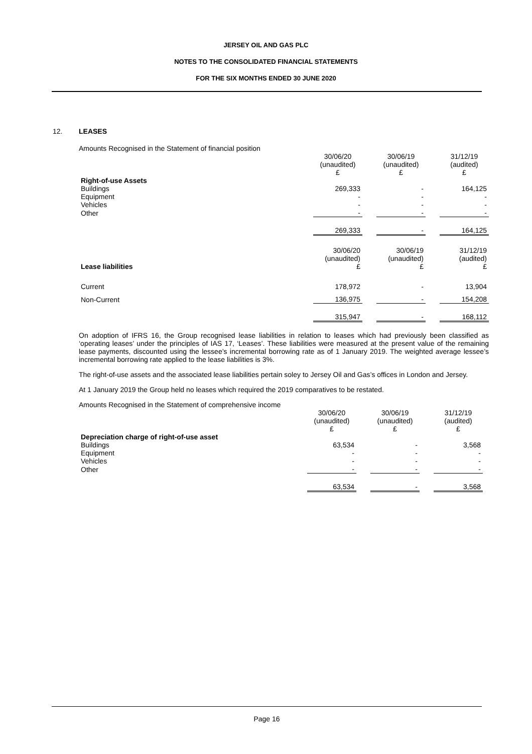JERSEY OIL AND GAS PLC
NOTES TO THE CONSOLIDATED FINANCIAL STATEMENTS
FOR THE SIX MONTHS ENDED 30 JUNE 2020
12. LEASES
Amounts Recognised in the Statement of financial position
| | 30/06/20 (unaudited) £ | | 30/06/19 (unaudited) £ | | 31/12/19 (audited) £ |
| Right-of-use Assets | | | | | |
| Buildings | 269,333 | | - | | 164,125 |
| Equipment | - | | - | | - |
| Vehicles | - | | - | | - |
| Other | - | | - | | - |
| | 269,333 | | - | | 164,125 |
| Lease liabilities | 30/06/20 (unaudited) £ | | 30/06/19 (unaudited) £ | | 31/12/19 (audited) £ |
| Current | 178,972 | | - | | 13,904 |
| Non-Current | 136,975 | | - | | 154,208 |
| | 315,947 | | - | | 168,112 |
On adoption of IFRS 16, the Group recognised lease liabilities in relation to leases which had previously been classified as ‘operating leases’ under the principles of IAS 17, ‘Leases’. These liabilities were measured at the present value of the remaining lease payments, discounted using the lessee’s incremental borrowing rate as of 1 January 2019. The weighted average lessee’s incremental borrowing rate applied to the lease liabilities is 3%.
The right-of-use assets and the associated lease liabilities pertain soley to Jersey Oil and Gas’s offices in London and Jersey.
At 1 January 2019 the Group held no leases which required the 2019 comparatives to be restated.
Amounts Recognised in the Statement of comprehensive income
| | 30/06/20 (unaudited) £ | | 30/06/19 (unaudited) £ | | 31/12/19 (audited) £ |
| Depreciation charge of right-of-use asset | | | | | |
| Buildings | 63,534 | | - | | 3,568 |
| Equipment | - | | - | | - |
| Vehicles | - | | - | | - |
| Other | - | | - | | - |
| | 63,534 | | - | | 3,568 |
Page 16